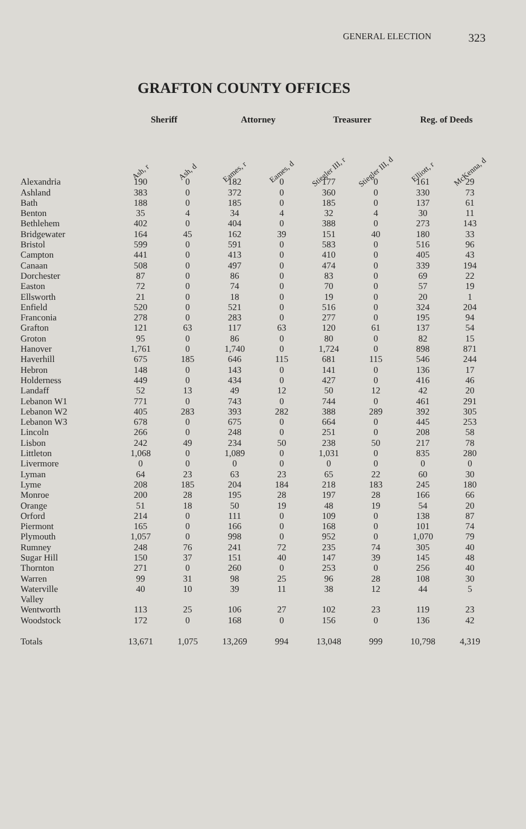GENERAL ELECTION
323
GRAFTON COUNTY OFFICES
| | Sheriff | | Attorney | | Treasurer | | Reg. of Deeds | |
| --- | --- | --- | --- | --- | --- | --- | --- | --- |
| | Ash, r | Ash, d | Eames, r | Eames, d | Stiegler III, r | Stiegler III, d | Elliott, r | McKenna, d |
| Alexandria | 190 | 0 | 182 | 0 | 177 | 0 | 161 | 29 |
| Ashland | 383 | 0 | 372 | 0 | 360 | 0 | 330 | 73 |
| Bath | 188 | 0 | 185 | 0 | 185 | 0 | 137 | 61 |
| Benton | 35 | 4 | 34 | 4 | 32 | 4 | 30 | 11 |
| Bethlehem | 402 | 0 | 404 | 0 | 388 | 0 | 273 | 143 |
| Bridgewater | 164 | 45 | 162 | 39 | 151 | 40 | 180 | 33 |
| Bristol | 599 | 0 | 591 | 0 | 583 | 0 | 516 | 96 |
| Campton | 441 | 0 | 413 | 0 | 410 | 0 | 405 | 43 |
| Canaan | 508 | 0 | 497 | 0 | 474 | 0 | 339 | 194 |
| Dorchester | 87 | 0 | 86 | 0 | 83 | 0 | 69 | 22 |
| Easton | 72 | 0 | 74 | 0 | 70 | 0 | 57 | 19 |
| Ellsworth | 21 | 0 | 18 | 0 | 19 | 0 | 20 | 1 |
| Enfield | 520 | 0 | 521 | 0 | 516 | 0 | 324 | 204 |
| Franconia | 278 | 0 | 283 | 0 | 277 | 0 | 195 | 94 |
| Grafton | 121 | 63 | 117 | 63 | 120 | 61 | 137 | 54 |
| Groton | 95 | 0 | 86 | 0 | 80 | 0 | 82 | 15 |
| Hanover | 1,761 | 0 | 1,740 | 0 | 1,724 | 0 | 898 | 871 |
| Haverhill | 675 | 185 | 646 | 115 | 681 | 115 | 546 | 244 |
| Hebron | 148 | 0 | 143 | 0 | 141 | 0 | 136 | 17 |
| Holderness | 449 | 0 | 434 | 0 | 427 | 0 | 416 | 46 |
| Landaff | 52 | 13 | 49 | 12 | 50 | 12 | 42 | 20 |
| Lebanon W1 | 771 | 0 | 743 | 0 | 744 | 0 | 461 | 291 |
| Lebanon W2 | 405 | 283 | 393 | 282 | 388 | 289 | 392 | 305 |
| Lebanon W3 | 678 | 0 | 675 | 0 | 664 | 0 | 445 | 253 |
| Lincoln | 266 | 0 | 248 | 0 | 251 | 0 | 208 | 58 |
| Lisbon | 242 | 49 | 234 | 50 | 238 | 50 | 217 | 78 |
| Littleton | 1,068 | 0 | 1,089 | 0 | 1,031 | 0 | 835 | 280 |
| Livermore | 0 | 0 | 0 | 0 | 0 | 0 | 0 | 0 |
| Lyman | 64 | 23 | 63 | 23 | 65 | 22 | 60 | 30 |
| Lyme | 208 | 185 | 204 | 184 | 218 | 183 | 245 | 180 |
| Monroe | 200 | 28 | 195 | 28 | 197 | 28 | 166 | 66 |
| Orange | 51 | 18 | 50 | 19 | 48 | 19 | 54 | 20 |
| Orford | 214 | 0 | 111 | 0 | 109 | 0 | 138 | 87 |
| Piermont | 165 | 0 | 166 | 0 | 168 | 0 | 101 | 74 |
| Plymouth | 1,057 | 0 | 998 | 0 | 952 | 0 | 1,070 | 79 |
| Rumney | 248 | 76 | 241 | 72 | 235 | 74 | 305 | 40 |
| Sugar Hill | 150 | 37 | 151 | 40 | 147 | 39 | 145 | 48 |
| Thornton | 271 | 0 | 260 | 0 | 253 | 0 | 256 | 40 |
| Warren | 99 | 31 | 98 | 25 | 96 | 28 | 108 | 30 |
| Waterville Valley | 40 | 10 | 39 | 11 | 38 | 12 | 44 | 5 |
| Wentworth | 113 | 25 | 106 | 27 | 102 | 23 | 119 | 23 |
| Woodstock | 172 | 0 | 168 | 0 | 156 | 0 | 136 | 42 |
| Totals | 13,671 | 1,075 | 13,269 | 994 | 13,048 | 999 | 10,798 | 4,319 |